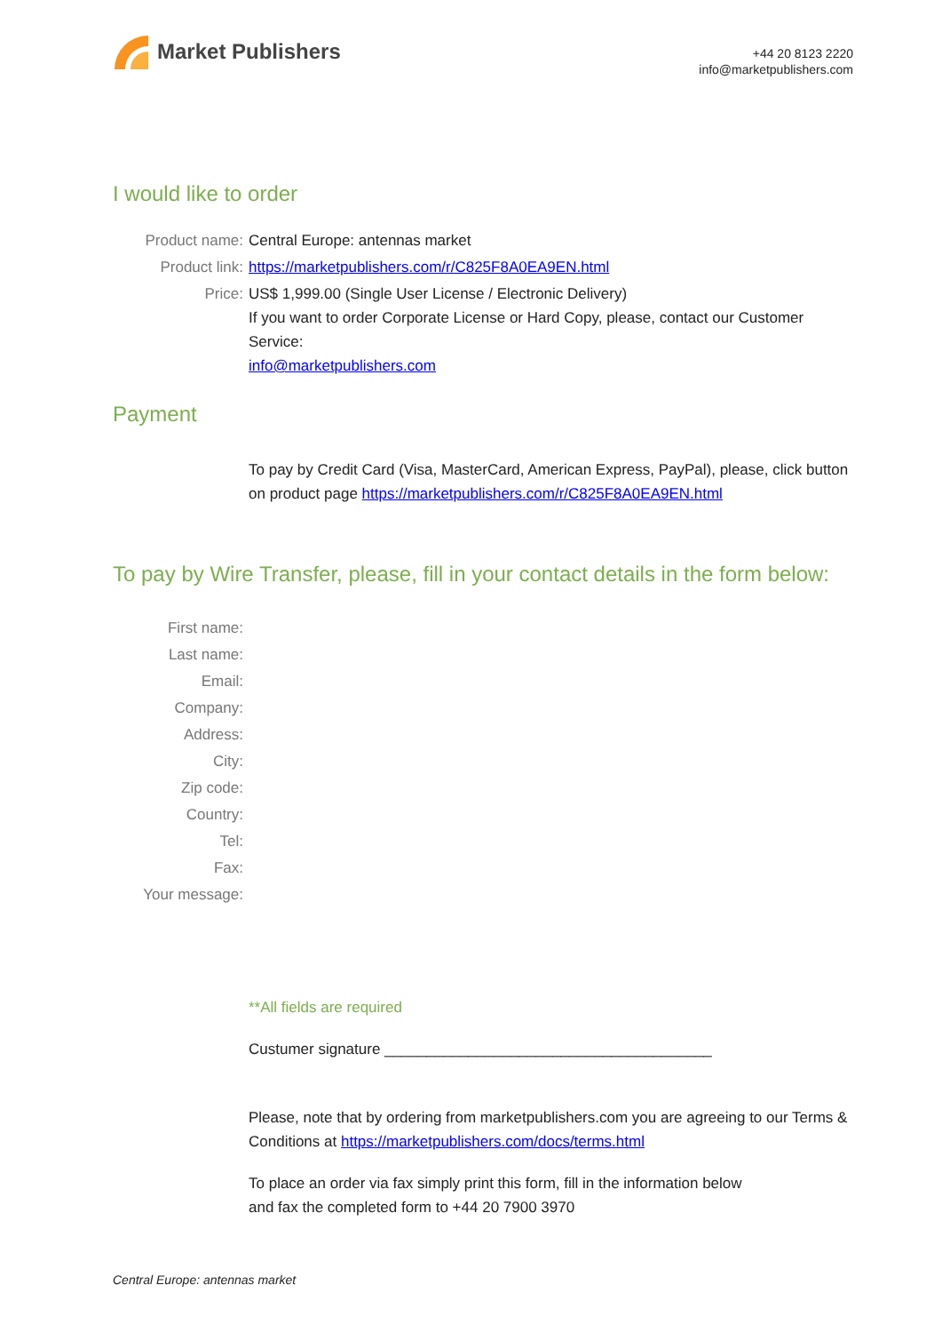Market Publishers
+44 20 8123 2220
info@marketpublishers.com
I would like to order
Product name: Central Europe: antennas market
Product link: https://marketpublishers.com/r/C825F8A0EA9EN.html
Price: US$ 1,999.00 (Single User License / Electronic Delivery)
If you want to order Corporate License or Hard Copy, please, contact our Customer Service:
info@marketpublishers.com
Payment
To pay by Credit Card (Visa, MasterCard, American Express, PayPal), please, click button on product page https://marketpublishers.com/r/C825F8A0EA9EN.html
To pay by Wire Transfer, please, fill in your contact details in the form below:
First name:
Last name:
Email:
Company:
Address:
City:
Zip code:
Country:
Tel:
Fax:
Your message:
**All fields are required
Custumer signature _______________________________________
Please, note that by ordering from marketpublishers.com you are agreeing to our Terms & Conditions at https://marketpublishers.com/docs/terms.html
To place an order via fax simply print this form, fill in the information below
and fax the completed form to +44 20 7900 3970
Central Europe: antennas market